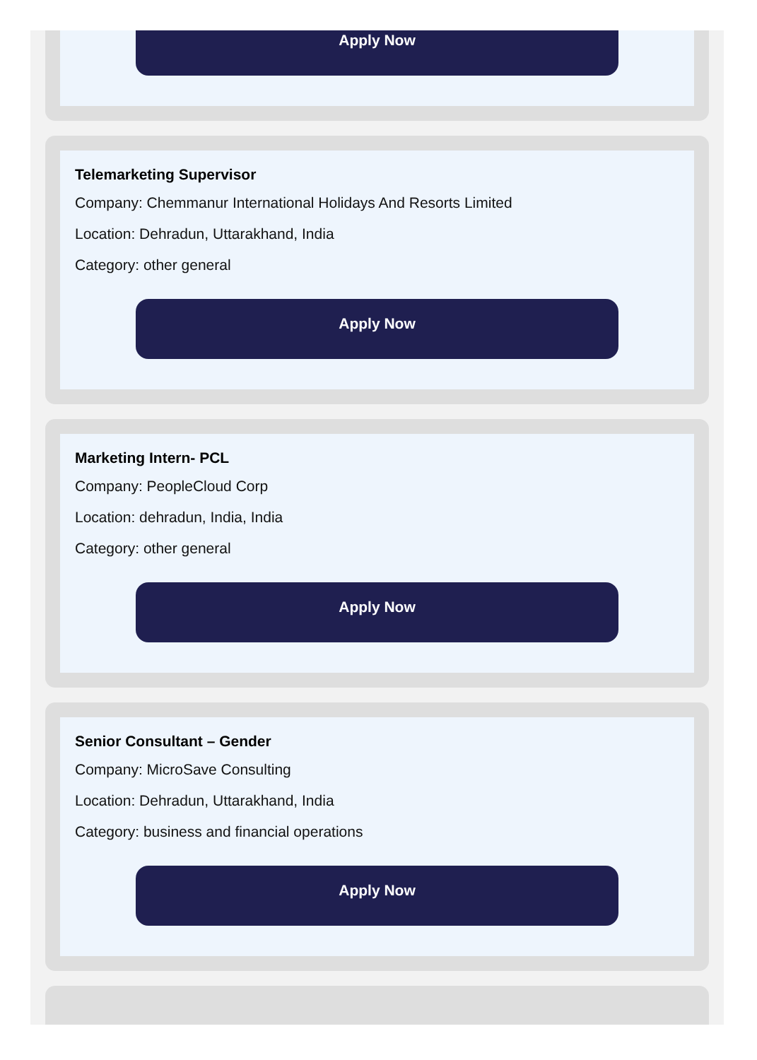Apply Now
Telemarketing Supervisor
Company: Chemmanur International Holidays And Resorts Limited
Location: Dehradun, Uttarakhand, India
Category: other general
Apply Now
Marketing Intern- PCL
Company: PeopleCloud Corp
Location: dehradun, India, India
Category: other general
Apply Now
Senior Consultant – Gender
Company: MicroSave Consulting
Location: Dehradun, Uttarakhand, India
Category: business and financial operations
Apply Now